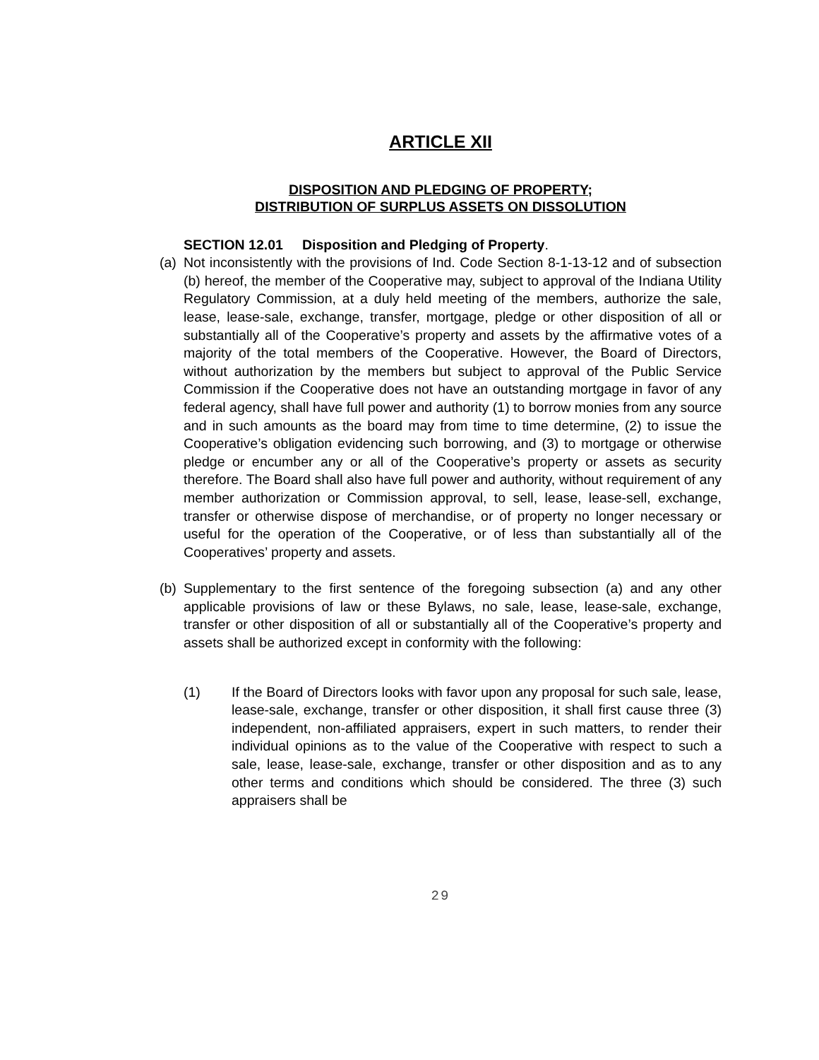ARTICLE XII
DISPOSITION AND PLEDGING OF PROPERTY;
DISTRIBUTION OF SURPLUS ASSETS ON DISSOLUTION
SECTION 12.01 Disposition and Pledging of Property.
(a) Not inconsistently with the provisions of Ind. Code Section 8-1-13-12 and of subsection (b) hereof, the member of the Cooperative may, subject to approval of the Indiana Utility Regulatory Commission, at a duly held meeting of the members, authorize the sale, lease, lease-sale, exchange, transfer, mortgage, pledge or other disposition of all or substantially all of the Cooperative’s property and assets by the affirmative votes of a majority of the total members of the Cooperative. However, the Board of Directors, without authorization by the members but subject to approval of the Public Service Commission if the Cooperative does not have an outstanding mortgage in favor of any federal agency, shall have full power and authority (1) to borrow monies from any source and in such amounts as the board may from time to time determine, (2) to issue the Cooperative’s obligation evidencing such borrowing, and (3) to mortgage or otherwise pledge or encumber any or all of the Cooperative’s property or assets as security therefore. The Board shall also have full power and authority, without requirement of any member authorization or Commission approval, to sell, lease, lease-sell, exchange, transfer or otherwise dispose of merchandise, or of property no longer necessary or useful for the operation of the Cooperative, or of less than substantially all of the Cooperatives’ property and assets.
(b) Supplementary to the first sentence of the foregoing subsection (a) and any other applicable provisions of law or these Bylaws, no sale, lease, lease-sale, exchange, transfer or other disposition of all or substantially all of the Cooperative’s property and assets shall be authorized except in conformity with the following:
(1) If the Board of Directors looks with favor upon any proposal for such sale, lease, lease-sale, exchange, transfer or other disposition, it shall first cause three (3) independent, non-affiliated appraisers, expert in such matters, to render their individual opinions as to the value of the Cooperative with respect to such a sale, lease, lease-sale, exchange, transfer or other disposition and as to any other terms and conditions which should be considered. The three (3) such appraisers shall be
29